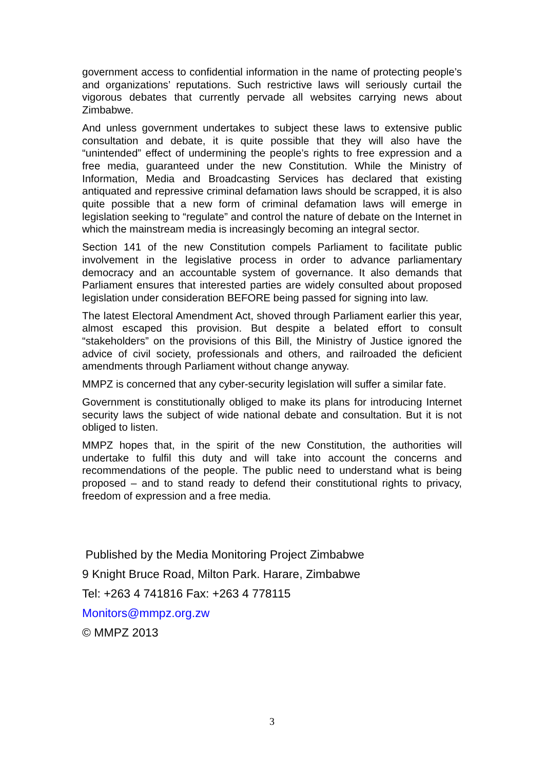government access to confidential information in the name of protecting people’s and organizations’ reputations. Such restrictive laws will seriously curtail the vigorous debates that currently pervade all websites carrying news about Zimbabwe.
And unless government undertakes to subject these laws to extensive public consultation and debate, it is quite possible that they will also have the “unintended” effect of undermining the people’s rights to free expression and a free media, guaranteed under the new Constitution. While the Ministry of Information, Media and Broadcasting Services has declared that existing antiquated and repressive criminal defamation laws should be scrapped, it is also quite possible that a new form of criminal defamation laws will emerge in legislation seeking to “regulate” and control the nature of debate on the Internet in which the mainstream media is increasingly becoming an integral sector.
Section 141 of the new Constitution compels Parliament to facilitate public involvement in the legislative process in order to advance parliamentary democracy and an accountable system of governance. It also demands that Parliament ensures that interested parties are widely consulted about proposed legislation under consideration BEFORE being passed for signing into law.
The latest Electoral Amendment Act, shoved through Parliament earlier this year, almost escaped this provision. But despite a belated effort to consult “stakeholders” on the provisions of this Bill, the Ministry of Justice ignored the advice of civil society, professionals and others, and railroaded the deficient amendments through Parliament without change anyway.
MMPZ is concerned that any cyber-security legislation will suffer a similar fate.
Government is constitutionally obliged to make its plans for introducing Internet security laws the subject of wide national debate and consultation. But it is not obliged to listen.
MMPZ hopes that, in the spirit of the new Constitution, the authorities will undertake to fulfil this duty and will take into account the concerns and recommendations of the people. The public need to understand what is being proposed – and to stand ready to defend their constitutional rights to privacy, freedom of expression and a free media.
Published by the Media Monitoring Project Zimbabwe
9 Knight Bruce Road, Milton Park. Harare, Zimbabwe
Tel: +263 4 741816 Fax: +263 4 778115
Monitors@mmpz.org.zw
© MMPZ 2013
3